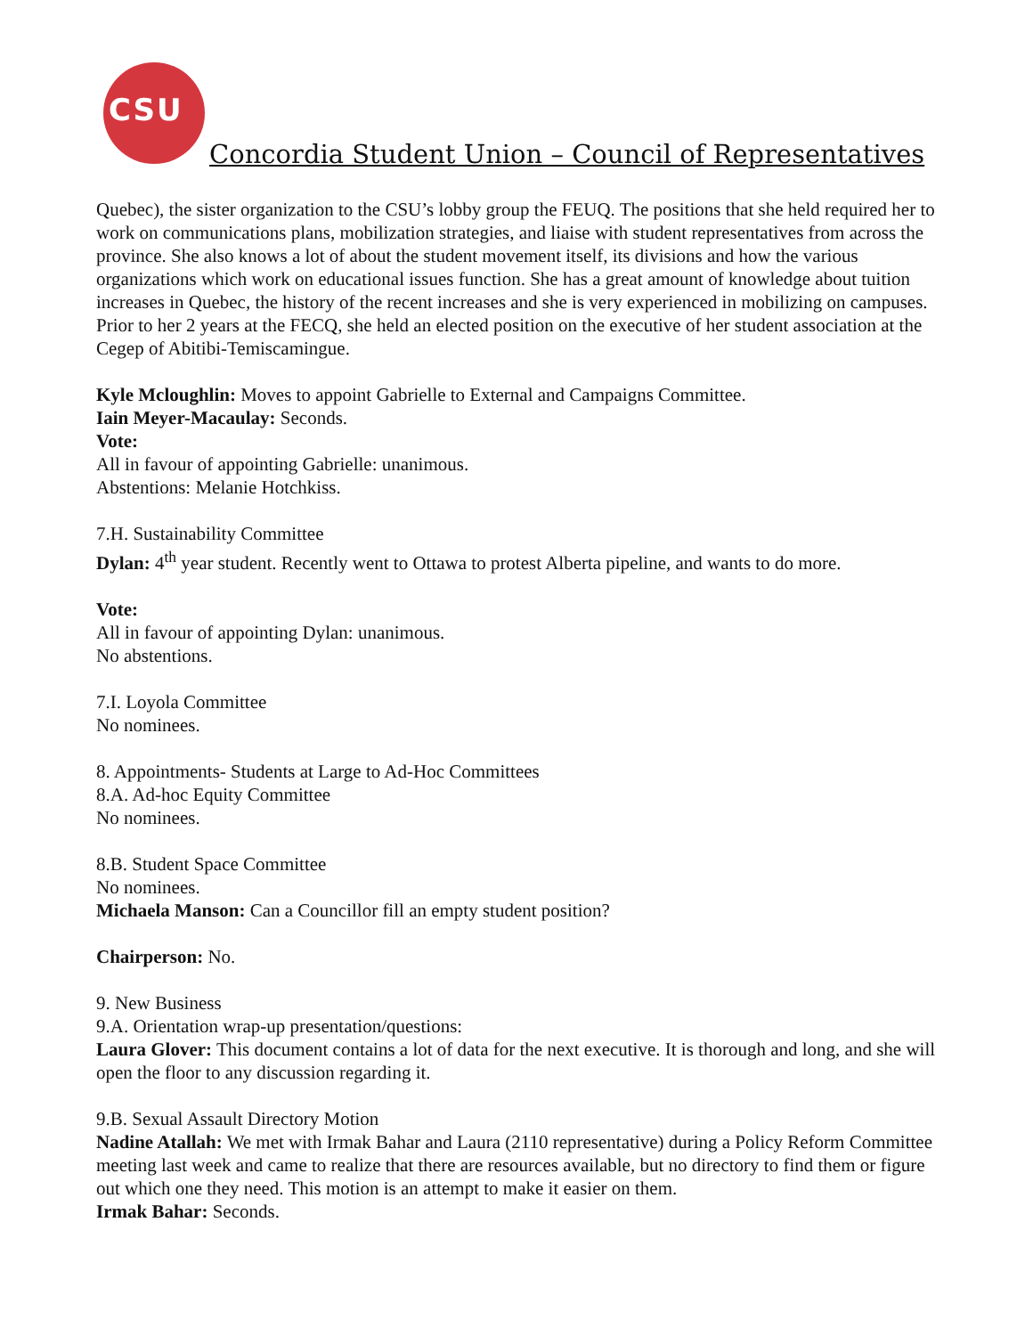CSU
Concordia Student Union – Council of Representatives
Quebec), the sister organization to the CSU’s lobby group the FEUQ. The positions that she held required her to work on communications plans, mobilization strategies, and liaise with student representatives from across the province. She also knows a lot of about the student movement itself, its divisions and how the various organizations which work on educational issues function. She has a great amount of knowledge about tuition increases in Quebec, the history of the recent increases and she is very experienced in mobilizing on campuses. Prior to her 2 years at the FECQ, she held an elected position on the executive of her student association at the Cegep of Abitibi-Temiscamingue.
Kyle Mcloughlin: Moves to appoint Gabrielle to External and Campaigns Committee.
Iain Meyer-Macaulay: Seconds.
Vote:
All in favour of appointing Gabrielle: unanimous.
Abstentions: Melanie Hotchkiss.
7.H. Sustainability Committee
Dylan: 4<sup>th</sup> year student. Recently went to Ottawa to protest Alberta pipeline, and wants to do more.
Vote:
All in favour of appointing Dylan: unanimous.
No abstentions.
7.I. Loyola Committee
No nominees.
8. Appointments- Students at Large to Ad-Hoc Committees
8.A. Ad-hoc Equity Committee
No nominees.
8.B. Student Space Committee
No nominees.
Michaela Manson: Can a Councillor fill an empty student position?
Chairperson: No.
9. New Business
9.A. Orientation wrap-up presentation/questions:
Laura Glover: This document contains a lot of data for the next executive. It is thorough and long, and she will open the floor to any discussion regarding it.
9.B. Sexual Assault Directory Motion
Nadine Atallah: We met with Irmak Bahar and Laura (2110 representative) during a Policy Reform Committee meeting last week and came to realize that there are resources available, but no directory to find them or figure out which one they need. This motion is an attempt to make it easier on them.
Irmak Bahar: Seconds.